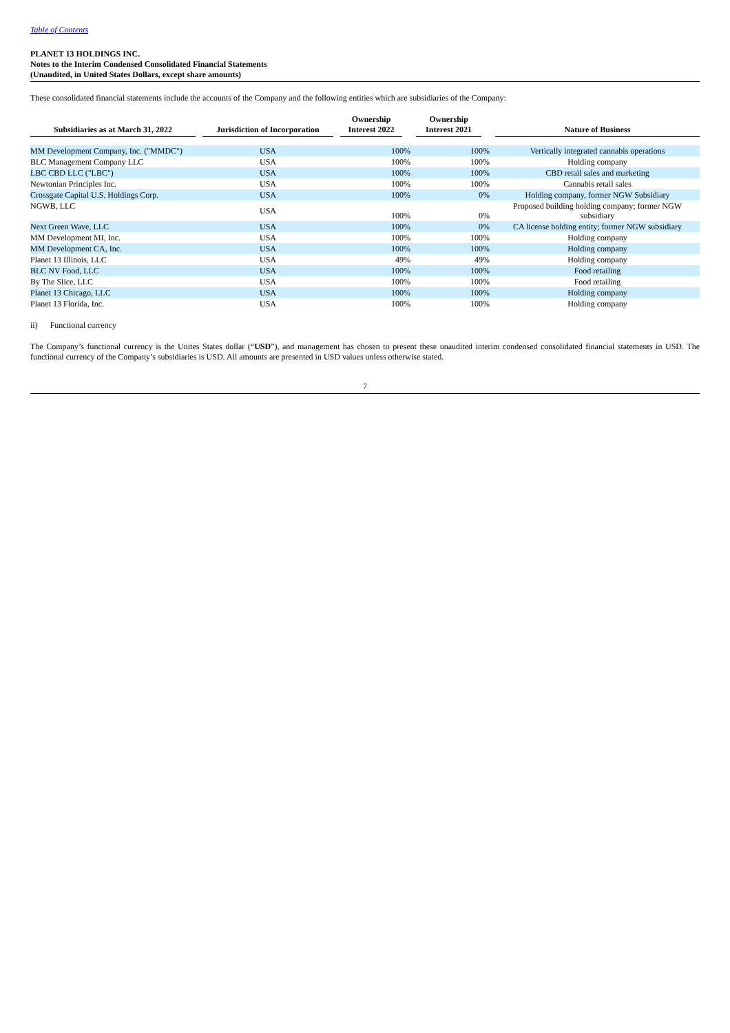Table of Contents
PLANET 13 HOLDINGS INC.
Notes to the Interim Condensed Consolidated Financial Statements
(Unaudited, in United States Dollars, except share amounts)
These consolidated financial statements include the accounts of the Company and the following entities which are subsidiaries of the Company:
| Subsidiaries as at March 31, 2022 | | Jurisdiction of Incorporation | | Ownership Interest 2022 | | Ownership Interest 2021 | | Nature of Business |
| --- | --- | --- | --- | --- | --- | --- | --- | --- |
| MM Development Company, Inc. ("MMDC") | | USA | | 100% | | 100% | | Vertically integrated cannabis operations |
| BLC Management Company LLC | | USA | | 100% | | 100% | | Holding company |
| LBC CBD LLC ("LBC") | | USA | | 100% | | 100% | | CBD retail sales and marketing |
| Newtonian Principles Inc. | | USA | | 100% | | 100% | | Cannabis retail sales |
| Crossgate Capital U.S. Holdings Corp. | | USA | | 100% | | 0% | | Holding company, former NGW Subsidiary |
| NGWB, LLC | | USA | | 100% | | 0% | | Proposed building holding company; former NGW subsidiary |
| Next Green Wave, LLC | | USA | | 100% | | 0% | | CA license holding entity; former NGW subsidiary |
| MM Development MI, Inc. | | USA | | 100% | | 100% | | Holding company |
| MM Development CA, Inc. | | USA | | 100% | | 100% | | Holding company |
| Planet 13 Illinois, LLC | | USA | | 49% | | 49% | | Holding company |
| BLC NV Food, LLC | | USA | | 100% | | 100% | | Food retailing |
| By The Slice, LLC | | USA | | 100% | | 100% | | Food retailing |
| Planet 13 Chicago, LLC | | USA | | 100% | | 100% | | Holding company |
| Planet 13 Florida, Inc. | | USA | | 100% | | 100% | | Holding company |
ii) Functional currency
The Company’s functional currency is the Unites States dollar (“USD”), and management has chosen to present these unaudited interim condensed consolidated financial statements in USD. The functional currency of the Company’s subsidiaries is USD. All amounts are presented in USD values unless otherwise stated.
7